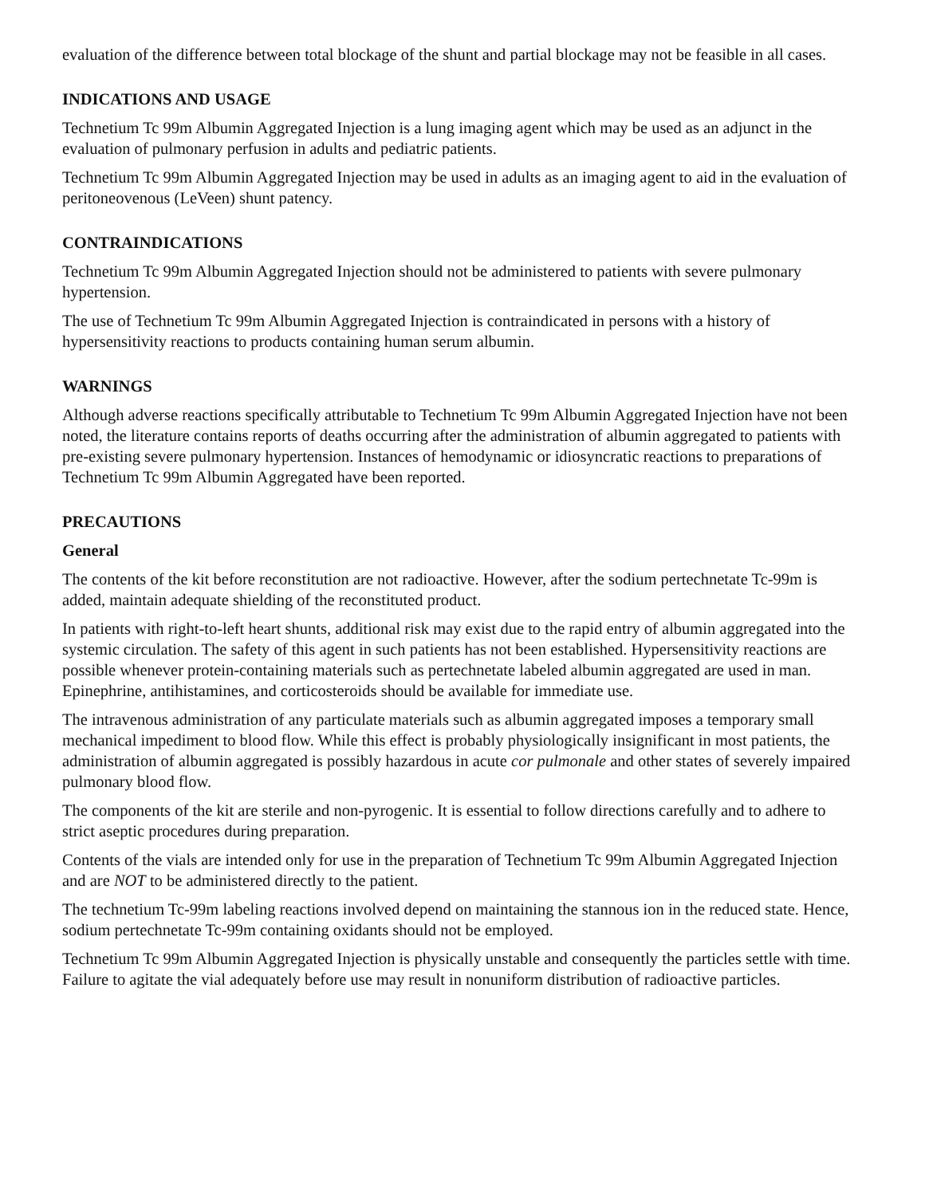evaluation of the difference between total blockage of the shunt and partial blockage may not be feasible in all cases.
INDICATIONS AND USAGE
Technetium Tc 99m Albumin Aggregated Injection is a lung imaging agent which may be used as an adjunct in the evaluation of pulmonary perfusion in adults and pediatric patients.
Technetium Tc 99m Albumin Aggregated Injection may be used in adults as an imaging agent to aid in the evaluation of peritoneovenous (LeVeen) shunt patency.
CONTRAINDICATIONS
Technetium Tc 99m Albumin Aggregated Injection should not be administered to patients with severe pulmonary hypertension.
The use of Technetium Tc 99m Albumin Aggregated Injection is contraindicated in persons with a history of hypersensitivity reactions to products containing human serum albumin.
WARNINGS
Although adverse reactions specifically attributable to Technetium Tc 99m Albumin Aggregated Injection have not been noted, the literature contains reports of deaths occurring after the administration of albumin aggregated to patients with pre-existing severe pulmonary hypertension. Instances of hemodynamic or idiosyncratic reactions to preparations of Technetium Tc 99m Albumin Aggregated have been reported.
PRECAUTIONS
General
The contents of the kit before reconstitution are not radioactive. However, after the sodium pertechnetate Tc-99m is added, maintain adequate shielding of the reconstituted product.
In patients with right-to-left heart shunts, additional risk may exist due to the rapid entry of albumin aggregated into the systemic circulation. The safety of this agent in such patients has not been established. Hypersensitivity reactions are possible whenever protein-containing materials such as pertechnetate labeled albumin aggregated are used in man. Epinephrine, antihistamines, and corticosteroids should be available for immediate use.
The intravenous administration of any particulate materials such as albumin aggregated imposes a temporary small mechanical impediment to blood flow. While this effect is probably physiologically insignificant in most patients, the administration of albumin aggregated is possibly hazardous in acute cor pulmonale and other states of severely impaired pulmonary blood flow.
The components of the kit are sterile and non-pyrogenic. It is essential to follow directions carefully and to adhere to strict aseptic procedures during preparation.
Contents of the vials are intended only for use in the preparation of Technetium Tc 99m Albumin Aggregated Injection and are NOT to be administered directly to the patient.
The technetium Tc-99m labeling reactions involved depend on maintaining the stannous ion in the reduced state. Hence, sodium pertechnetate Tc-99m containing oxidants should not be employed.
Technetium Tc 99m Albumin Aggregated Injection is physically unstable and consequently the particles settle with time. Failure to agitate the vial adequately before use may result in nonuniform distribution of radioactive particles.